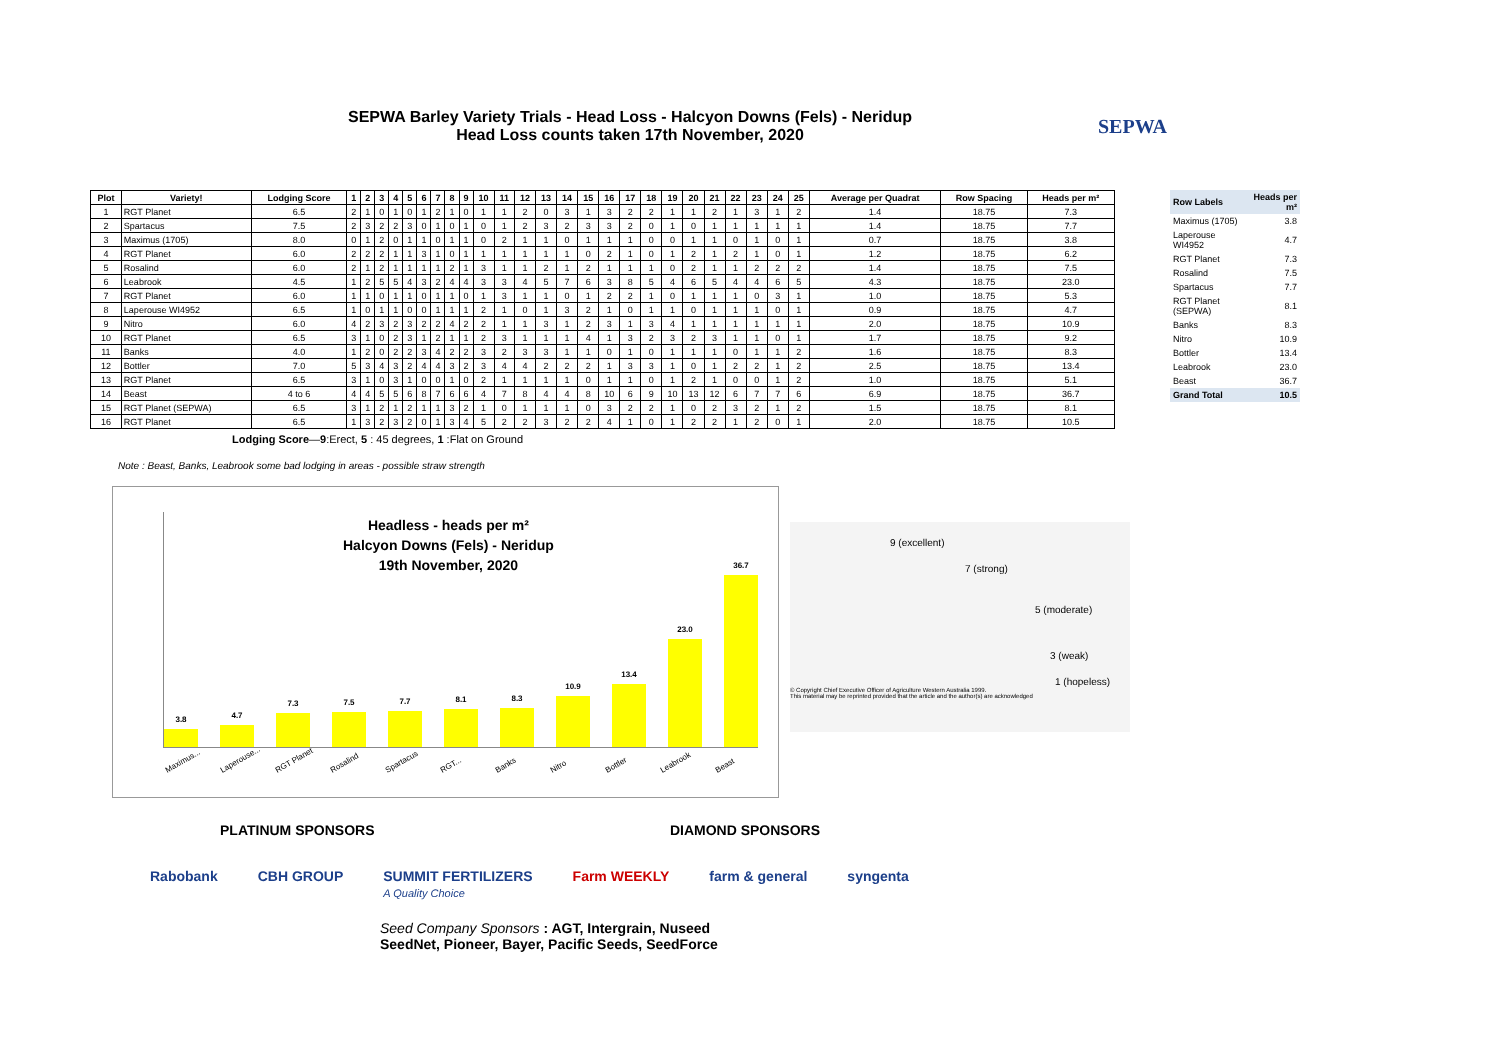SEPWA Barley Variety Trials - Head Loss - Halcyon Downs (Fels) - Neridup
Head Loss counts taken 17th November, 2020
SEPWA
| Plot | Variety! | Lodging Score | 1 | 2 | 3 | 4 | 5 | 6 | 7 | 8 | 9 | 10 | 11 | 12 | 13 | 14 | 15 | 16 | 17 | 18 | 19 | 20 | 21 | 22 | 23 | 24 | 25 | Average per Quadrat | Row Spacing | Heads per m² |
| --- | --- | --- | --- | --- | --- | --- | --- | --- | --- | --- | --- | --- | --- | --- | --- | --- | --- | --- | --- | --- | --- | --- | --- | --- | --- | --- | --- | --- | --- | --- |
| 1 | RGT Planet | 6.5 | 2 | 1 | 0 | 1 | 0 | 1 | 2 | 1 | 0 | 1 | 1 | 2 | 0 | 3 | 1 | 3 | 2 | 2 | 1 | 1 | 2 | 1 | 3 | 1 | 2 | 1.4 | 18.75 | 7.3 |
| 2 | Spartacus | 7.5 | 2 | 3 | 2 | 2 | 3 | 0 | 1 | 0 | 1 | 0 | 1 | 2 | 3 | 2 | 3 | 3 | 2 | 0 | 1 | 0 | 1 | 1 | 1 | 1 | 1 | 1.4 | 18.75 | 7.7 |
| 3 | Maximus (1705) | 8.0 | 0 | 1 | 2 | 0 | 1 | 1 | 0 | 1 | 1 | 0 | 2 | 1 | 1 | 0 | 1 | 1 | 1 | 0 | 0 | 1 | 1 | 0 | 1 | 0 | 1 | 0.7 | 18.75 | 3.8 |
| 4 | RGT Planet | 6.0 | 2 | 2 | 2 | 1 | 1 | 3 | 1 | 0 | 1 | 1 | 1 | 1 | 1 | 1 | 0 | 2 | 1 | 0 | 1 | 2 | 1 | 2 | 1 | 0 | 1 | 1.2 | 18.75 | 6.2 |
| 5 | Rosalind | 6.0 | 2 | 1 | 2 | 1 | 1 | 1 | 1 | 2 | 1 | 3 | 1 | 1 | 2 | 1 | 2 | 1 | 1 | 1 | 0 | 2 | 1 | 1 | 2 | 2 | 2 | 1.4 | 18.75 | 7.5 |
| 6 | Leabrook | 4.5 | 1 | 2 | 5 | 5 | 4 | 3 | 2 | 4 | 4 | 3 | 3 | 4 | 5 | 7 | 6 | 3 | 8 | 5 | 4 | 6 | 5 | 4 | 4 | 6 | 5 | 4.3 | 18.75 | 23.0 |
| 7 | RGT Planet | 6.0 | 1 | 1 | 0 | 1 | 1 | 0 | 1 | 1 | 0 | 1 | 3 | 1 | 1 | 0 | 1 | 2 | 2 | 1 | 0 | 1 | 1 | 1 | 0 | 3 | 1 | 1.0 | 18.75 | 5.3 |
| 8 | Laperouse WI4952 | 6.5 | 1 | 0 | 1 | 1 | 0 | 0 | 1 | 1 | 1 | 2 | 1 | 0 | 1 | 3 | 2 | 1 | 0 | 1 | 1 | 0 | 1 | 1 | 1 | 0 | 1 | 0.9 | 18.75 | 4.7 |
| 9 | Nitro | 6.0 | 4 | 2 | 3 | 2 | 3 | 2 | 2 | 4 | 2 | 2 | 1 | 1 | 3 | 1 | 2 | 3 | 1 | 3 | 4 | 1 | 1 | 1 | 1 | 1 | 1 | 2.0 | 18.75 | 10.9 |
| 10 | RGT Planet | 6.5 | 3 | 1 | 0 | 2 | 3 | 1 | 2 | 1 | 1 | 2 | 3 | 1 | 1 | 1 | 4 | 1 | 3 | 2 | 3 | 2 | 3 | 1 | 1 | 0 | 1 | 1.7 | 18.75 | 9.2 |
| 11 | Banks | 4.0 | 1 | 2 | 0 | 2 | 2 | 3 | 4 | 2 | 2 | 3 | 2 | 3 | 3 | 1 | 1 | 0 | 1 | 0 | 1 | 1 | 1 | 0 | 1 | 1 | 2 | 1.6 | 18.75 | 8.3 |
| 12 | Bottler | 7.0 | 5 | 3 | 4 | 3 | 2 | 4 | 4 | 3 | 2 | 3 | 4 | 4 | 2 | 2 | 2 | 1 | 3 | 3 | 1 | 0 | 1 | 2 | 2 | 1 | 2 | 2.5 | 18.75 | 13.4 |
| 13 | RGT Planet | 6.5 | 3 | 1 | 0 | 3 | 1 | 0 | 0 | 1 | 0 | 2 | 1 | 1 | 1 | 1 | 0 | 1 | 1 | 0 | 1 | 2 | 1 | 0 | 0 | 1 | 2 | 1.0 | 18.75 | 5.1 |
| 14 | Beast | 4 to 6 | 4 | 4 | 5 | 5 | 6 | 8 | 7 | 6 | 6 | 4 | 7 | 8 | 4 | 4 | 8 | 10 | 6 | 9 | 10 | 13 | 12 | 6 | 7 | 7 | 6 | 6.9 | 18.75 | 36.7 |
| 15 | RGT Planet (SEPWA) | 6.5 | 3 | 1 | 2 | 1 | 2 | 1 | 1 | 3 | 2 | 1 | 0 | 1 | 1 | 1 | 0 | 3 | 2 | 2 | 1 | 0 | 2 | 3 | 2 | 1 | 2 | 1.5 | 18.75 | 8.1 |
| 16 | RGT Planet | 6.5 | 1 | 3 | 2 | 3 | 2 | 0 | 1 | 3 | 4 | 5 | 2 | 2 | 3 | 2 | 2 | 4 | 1 | 0 | 1 | 2 | 2 | 1 | 2 | 0 | 1 | 2.0 | 18.75 | 10.5 |
| Row Labels | Heads per m² |
| --- | --- |
| Maximus (1705) | 3.8 |
| Laperouse WI4952 | 4.7 |
| RGT Planet | 7.3 |
| Rosalind | 7.5 |
| Spartacus | 7.7 |
| RGT Planet (SEPWA) | 8.1 |
| Banks | 8.3 |
| Nitro | 10.9 |
| Bottler | 13.4 |
| Leabrook | 23.0 |
| Beast | 36.7 |
| Grand Total | 10.5 |
Lodging Score—9:Erect, 5 : 45 degrees, 1 :Flat on Ground
Note : Beast, Banks, Leabrook some bad lodging in areas - possible straw strength
3.8
4.7
7.3
7.5
7.7
8.1
8.3
10.9
13.4
23.0
36.7
Headless - heads per m²
Halcyon Downs (Fels) - Neridup
19th November, 2020
Maximus... Laperouse... RGT Planet Rosalind Spartacus RGT... Banks Nitro Bottler Leabrook Beast
9 (excellent)
7 (strong)
5 (moderate)
3 (weak)
1 (hopeless)
© Copyright Chief Executive Officer of Agriculture Western Australia 1999.
This material may be reprinted provided that the article and the author(s) are acknowledged
PLATINUM SPONSORS DIAMOND SPONSORS
Rabobank CBH GROUP SUMMIT FERTILIZERS
A Quality Choice Farm WEEKLY farm & general syngenta
Seed Company Sponsors : AGT, Intergrain, Nuseed
SeedNet, Pioneer, Bayer, Pacific Seeds, SeedForce